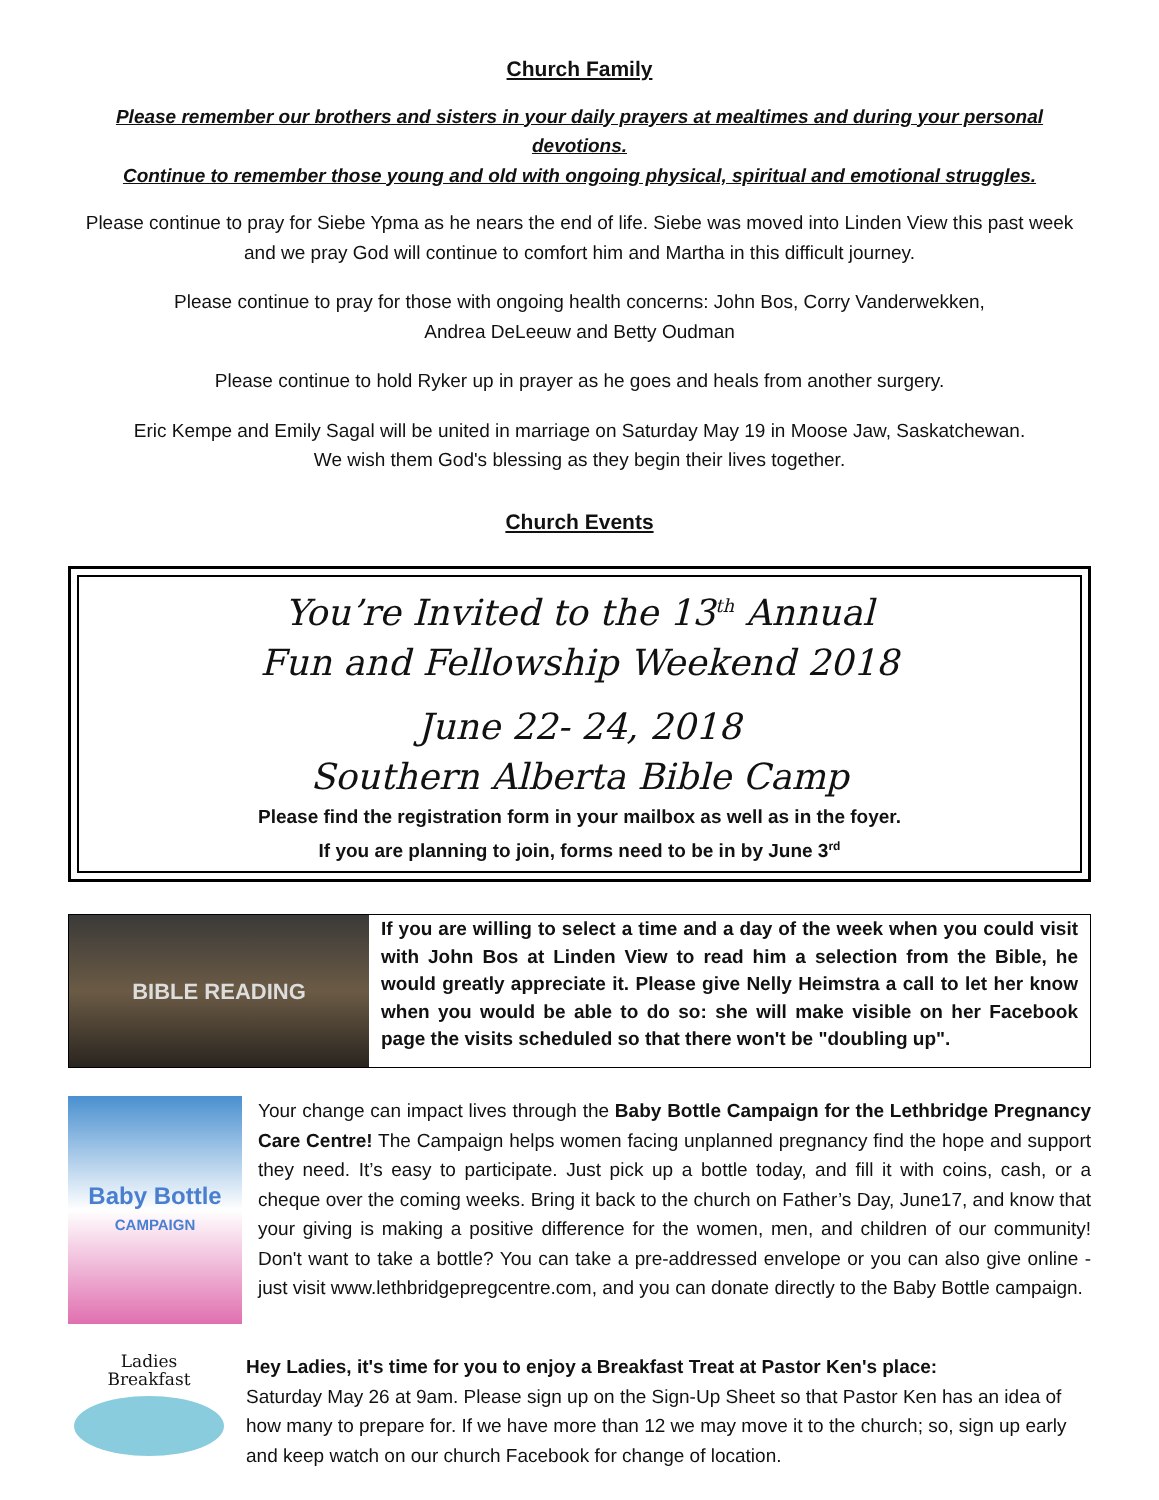Church Family
Please remember our brothers and sisters in your daily prayers at mealtimes and during your personal devotions.
Continue to remember those young and old with ongoing physical, spiritual and emotional struggles.
Please continue to pray for Siebe Ypma as he nears the end of life. Siebe was moved into Linden View this past week and we pray God will continue to comfort him and Martha in this difficult journey.
Please continue to pray for those with ongoing health concerns: John Bos, Corry Vanderwekken,
Andrea DeLeeuw and Betty Oudman
Please continue to hold Ryker up in prayer as he goes and heals from another surgery.
Eric Kempe and Emily Sagal will be united in marriage on Saturday May 19 in Moose Jaw, Saskatchewan.
We wish them God's blessing as they begin their lives together.
Church Events
You’re Invited to the 13<sup>th</sup> Annual
Fun and Fellowship Weekend 2018
June 22- 24, 2018
Southern Alberta Bible Camp
Please find the registration form in your mailbox as well as in the foyer.
If you are planning to join, forms need to be in by June 3<sup>rd</sup>
BIBLE READING
If you are willing to select a time and a day of the week when you could visit with John Bos at Linden View to read him a selection from the Bible, he would greatly appreciate it. Please give Nelly Heimstra a call to let her know when you would be able to do so: she will make visible on her Facebook page the visits scheduled so that there won't be "doubling up".
Baby Bottle
CAMPAIGN
Your change can impact lives through the Baby Bottle Campaign for the Lethbridge Pregnancy Care Centre! The Campaign helps women facing unplanned pregnancy find the hope and support they need. It’s easy to participate. Just pick up a bottle today, and fill it with coins, cash, or a cheque over the coming weeks. Bring it back to the church on Father’s Day, June17, and know that your giving is making a positive difference for the women, men, and children of our community! Don't want to take a bottle? You can take a pre-addressed envelope or you can also give online - just visit www.lethbridgepregcentre.com, and you can donate directly to the Baby Bottle campaign.
Ladies
Breakfast
Hey Ladies, it's time for you to enjoy a Breakfast Treat at Pastor Ken's place:
Saturday May 26 at 9am. Please sign up on the Sign-Up Sheet so that Pastor Ken has an idea of how many to prepare for. If we have more than 12 we may move it to the church; so, sign up early and keep watch on our church Facebook for change of location.